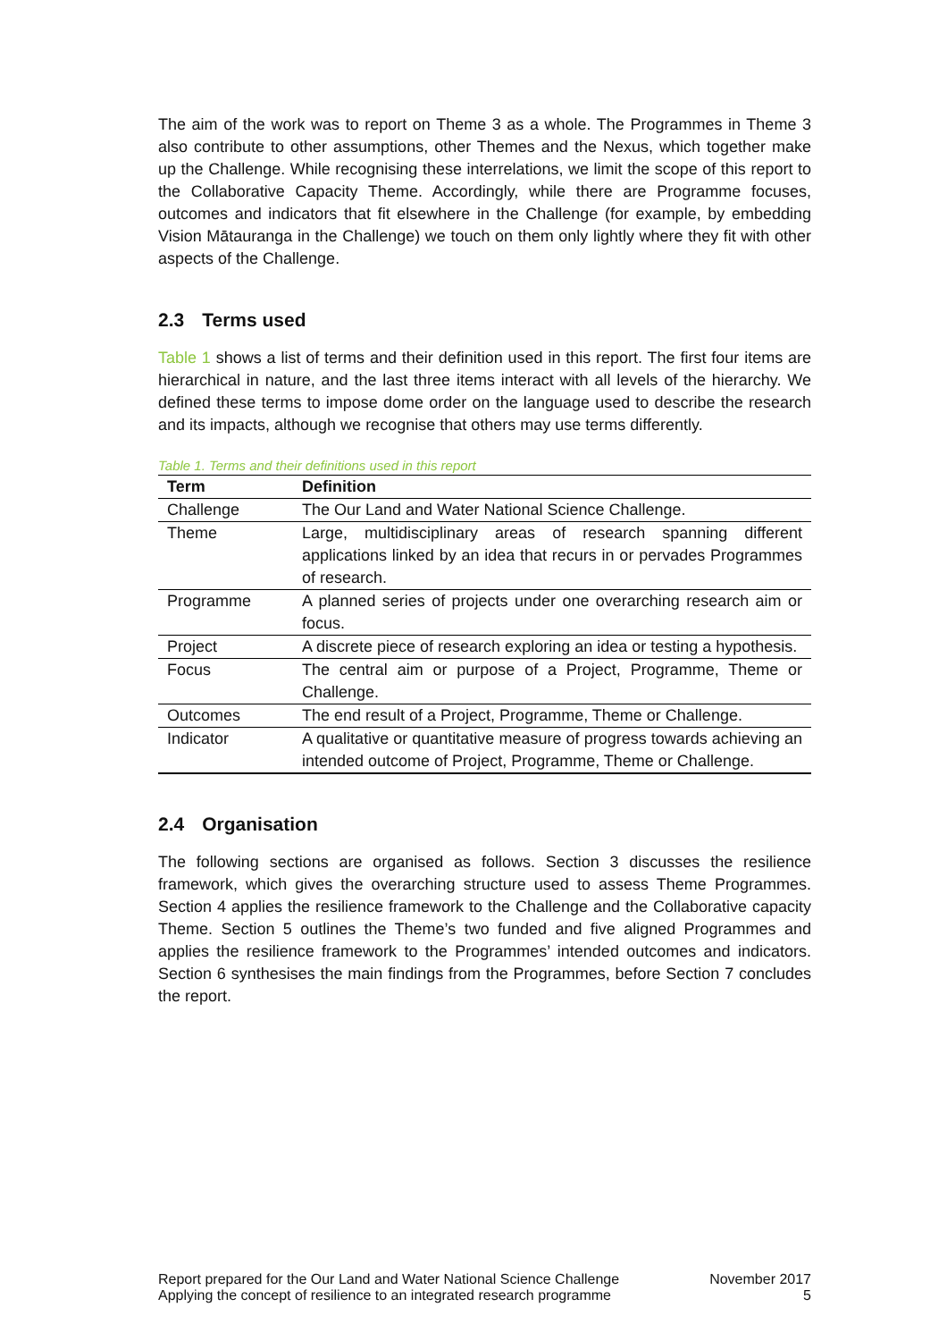The aim of the work was to report on Theme 3 as a whole. The Programmes in Theme 3 also contribute to other assumptions, other Themes and the Nexus, which together make up the Challenge. While recognising these interrelations, we limit the scope of this report to the Collaborative Capacity Theme. Accordingly, while there are Programme focuses, outcomes and indicators that fit elsewhere in the Challenge (for example, by embedding Vision Mātauranga in the Challenge) we touch on them only lightly where they fit with other aspects of the Challenge.
2.3 Terms used
Table 1 shows a list of terms and their definition used in this report. The first four items are hierarchical in nature, and the last three items interact with all levels of the hierarchy. We defined these terms to impose dome order on the language used to describe the research and its impacts, although we recognise that others may use terms differently.
Table 1. Terms and their definitions used in this report
| Term | Definition |
| --- | --- |
| Challenge | The Our Land and Water National Science Challenge. |
| Theme | Large, multidisciplinary areas of research spanning different applications linked by an idea that recurs in or pervades Programmes of research. |
| Programme | A planned series of projects under one overarching research aim or focus. |
| Project | A discrete piece of research exploring an idea or testing a hypothesis. |
| Focus | The central aim or purpose of a Project, Programme, Theme or Challenge. |
| Outcomes | The end result of a Project, Programme, Theme or Challenge. |
| Indicator | A qualitative or quantitative measure of progress towards achieving an intended outcome of Project, Programme, Theme or Challenge. |
2.4 Organisation
The following sections are organised as follows. Section 3 discusses the resilience framework, which gives the overarching structure used to assess Theme Programmes. Section 4 applies the resilience framework to the Challenge and the Collaborative capacity Theme. Section 5 outlines the Theme’s two funded and five aligned Programmes and applies the resilience framework to the Programmes’ intended outcomes and indicators. Section 6 synthesises the main findings from the Programmes, before Section 7 concludes the report.
Report prepared for the Our Land and Water National Science Challenge
Applying the concept of resilience to an integrated research programme
November 2017
5